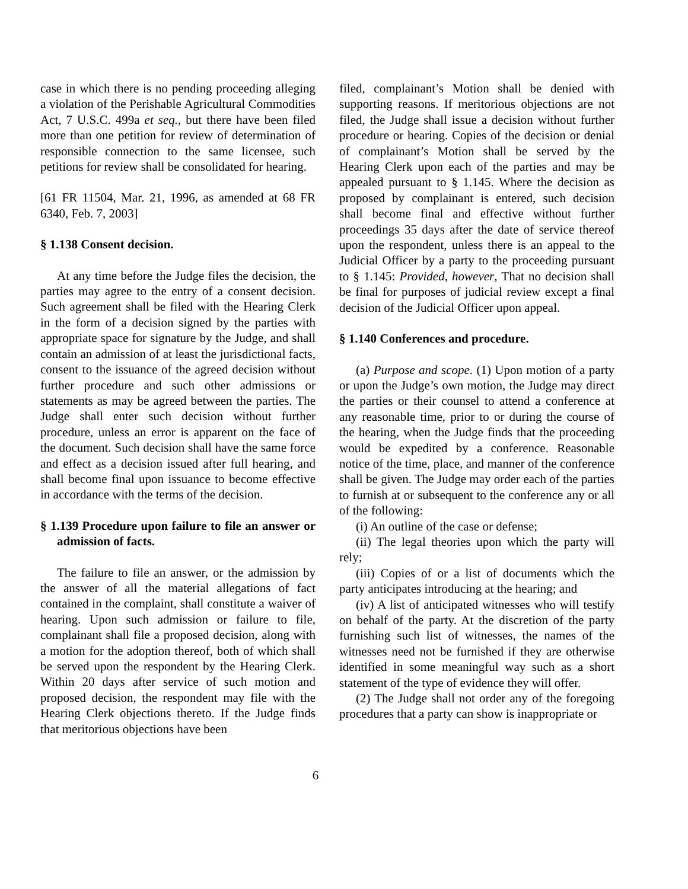case in which there is no pending proceeding alleging a violation of the Perishable Agricultural Commodities Act, 7 U.S.C. 499a et seq., but there have been filed more than one petition for review of determination of responsible connection to the same licensee, such petitions for review shall be consolidated for hearing.
[61 FR 11504, Mar. 21, 1996, as amended at 68 FR 6340, Feb. 7, 2003]
§ 1.138 Consent decision.
At any time before the Judge files the decision, the parties may agree to the entry of a consent decision. Such agreement shall be filed with the Hearing Clerk in the form of a decision signed by the parties with appropriate space for signature by the Judge, and shall contain an admission of at least the jurisdictional facts, consent to the issuance of the agreed decision without further procedure and such other admissions or statements as may be agreed between the parties. The Judge shall enter such decision without further procedure, unless an error is apparent on the face of the document. Such decision shall have the same force and effect as a decision issued after full hearing, and shall become final upon issuance to become effective in accordance with the terms of the decision.
§ 1.139 Procedure upon failure to file an answer or admission of facts.
The failure to file an answer, or the admission by the answer of all the material allegations of fact contained in the complaint, shall constitute a waiver of hearing. Upon such admission or failure to file, complainant shall file a proposed decision, along with a motion for the adoption thereof, both of which shall be served upon the respondent by the Hearing Clerk. Within 20 days after service of such motion and proposed decision, the respondent may file with the Hearing Clerk objections thereto. If the Judge finds that meritorious objections have been
filed, complainant’s Motion shall be denied with supporting reasons. If meritorious objections are not filed, the Judge shall issue a decision without further procedure or hearing. Copies of the decision or denial of complainant’s Motion shall be served by the Hearing Clerk upon each of the parties and may be appealed pursuant to § 1.145. Where the decision as proposed by complainant is entered, such decision shall become final and effective without further proceedings 35 days after the date of service thereof upon the respondent, unless there is an appeal to the Judicial Officer by a party to the proceeding pursuant to § 1.145: Provided, however, That no decision shall be final for purposes of judicial review except a final decision of the Judicial Officer upon appeal.
§ 1.140 Conferences and procedure.
(a) Purpose and scope. (1) Upon motion of a party or upon the Judge’s own motion, the Judge may direct the parties or their counsel to attend a conference at any reasonable time, prior to or during the course of the hearing, when the Judge finds that the proceeding would be expedited by a conference. Reasonable notice of the time, place, and manner of the conference shall be given. The Judge may order each of the parties to furnish at or subsequent to the conference any or all of the following:
(i) An outline of the case or defense;
(ii) The legal theories upon which the party will rely;
(iii) Copies of or a list of documents which the party anticipates introducing at the hearing; and
(iv) A list of anticipated witnesses who will testify on behalf of the party. At the discretion of the party furnishing such list of witnesses, the names of the witnesses need not be furnished if they are otherwise identified in some meaningful way such as a short statement of the type of evidence they will offer.
(2) The Judge shall not order any of the foregoing procedures that a party can show is inappropriate or
6